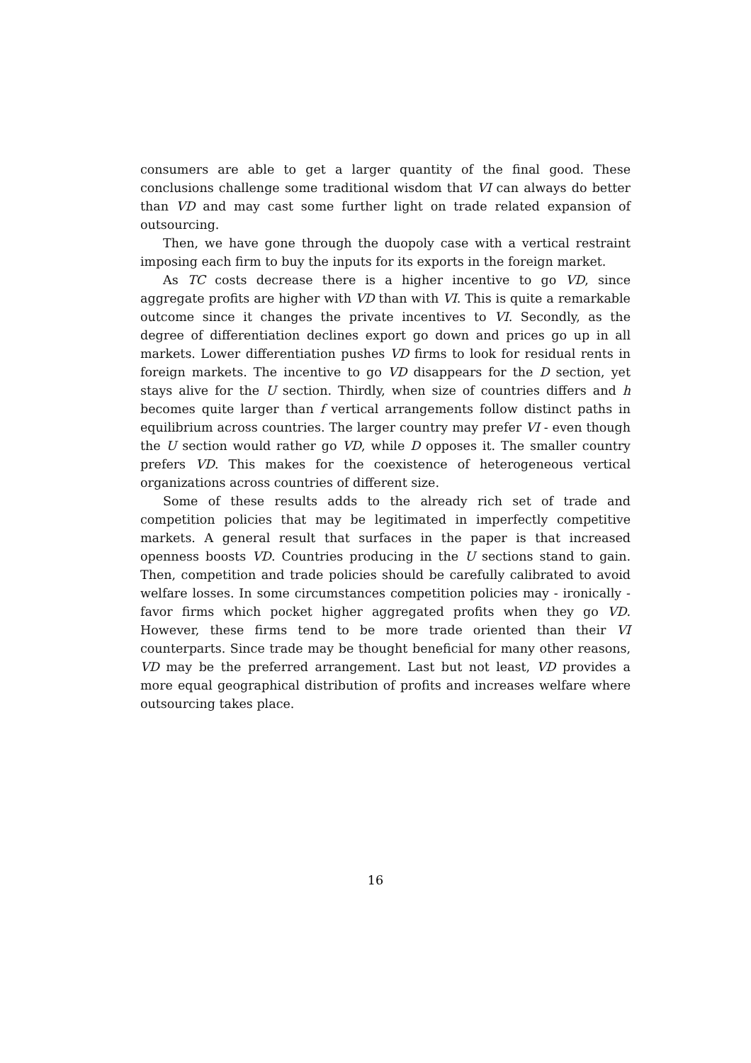consumers are able to get a larger quantity of the final good. These conclusions challenge some traditional wisdom that VI can always do better than VD and may cast some further light on trade related expansion of outsourcing.
Then, we have gone through the duopoly case with a vertical restraint imposing each firm to buy the inputs for its exports in the foreign market.
As TC costs decrease there is a higher incentive to go VD, since aggregate profits are higher with VD than with VI. This is quite a remarkable outcome since it changes the private incentives to VI. Secondly, as the degree of differentiation declines export go down and prices go up in all markets. Lower differentiation pushes VD firms to look for residual rents in foreign markets. The incentive to go VD disappears for the D section, yet stays alive for the U section. Thirdly, when size of countries differs and h becomes quite larger than f vertical arrangements follow distinct paths in equilibrium across countries. The larger country may prefer VI - even though the U section would rather go VD, while D opposes it. The smaller country prefers VD. This makes for the coexistence of heterogeneous vertical organizations across countries of different size.
Some of these results adds to the already rich set of trade and competition policies that may be legitimated in imperfectly competitive markets. A general result that surfaces in the paper is that increased openness boosts VD. Countries producing in the U sections stand to gain. Then, competition and trade policies should be carefully calibrated to avoid welfare losses. In some circumstances competition policies may - ironically - favor firms which pocket higher aggregated profits when they go VD. However, these firms tend to be more trade oriented than their VI counterparts. Since trade may be thought beneficial for many other reasons, VD may be the preferred arrangement. Last but not least, VD provides a more equal geographical distribution of profits and increases welfare where outsourcing takes place.
16